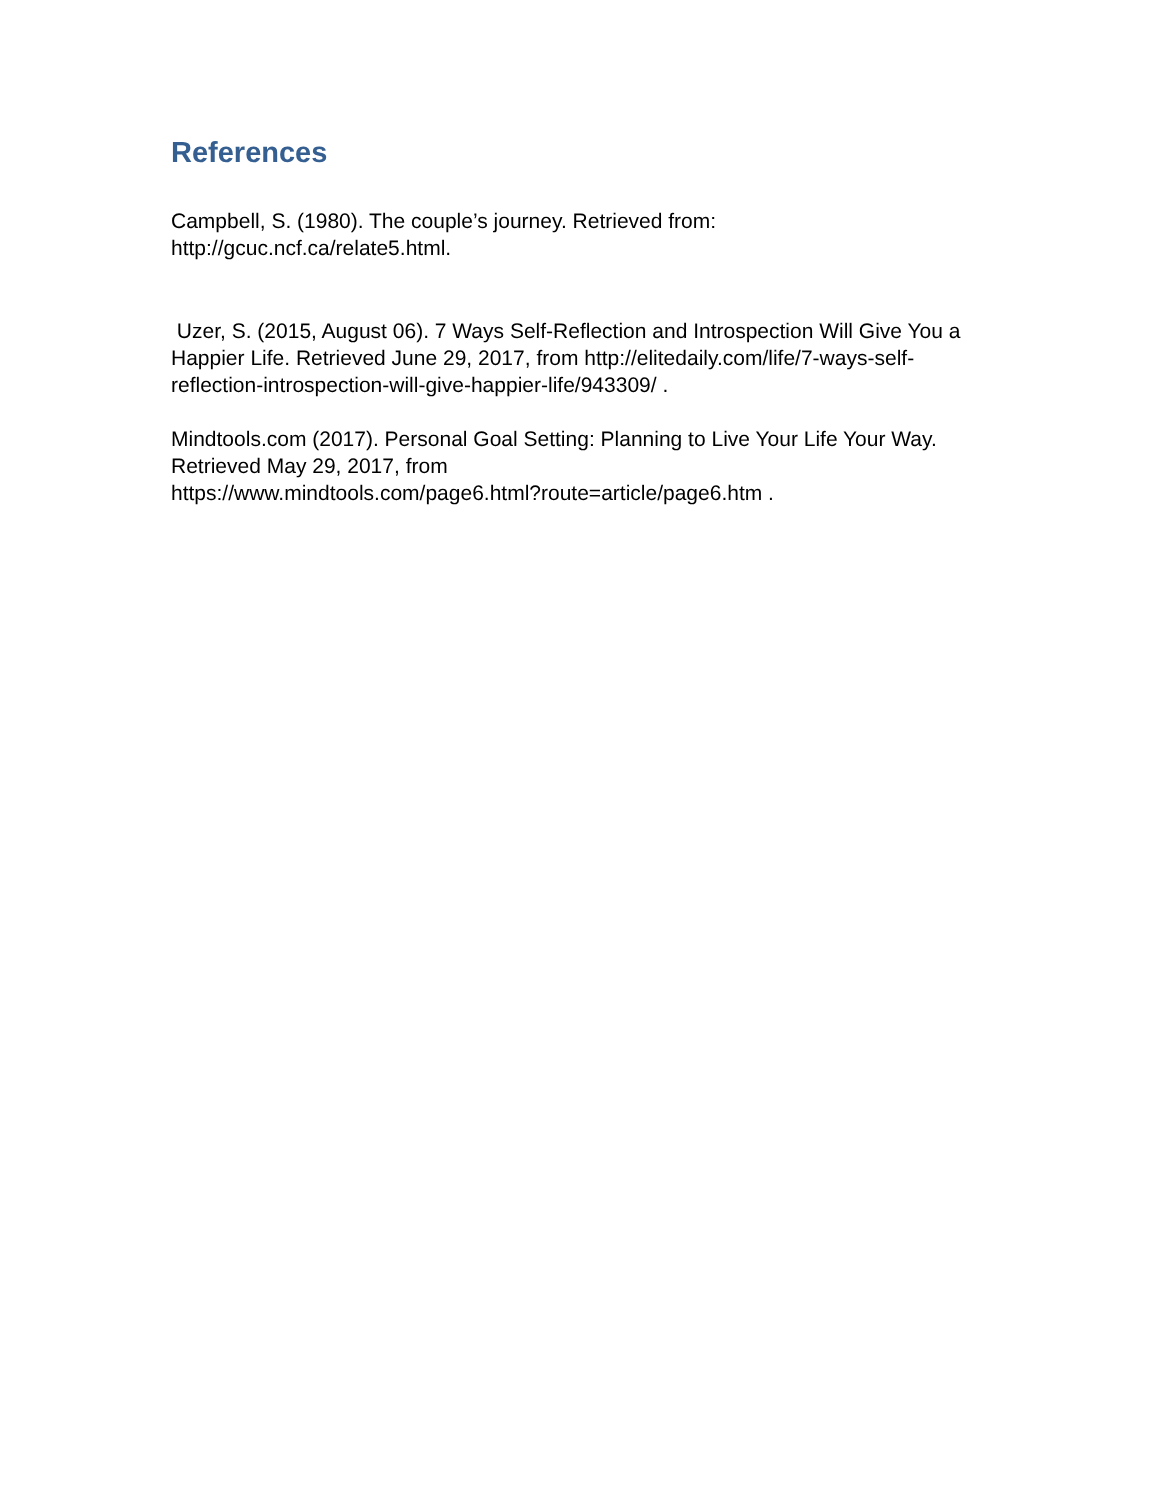References
Campbell, S. (1980). The couple’s journey. Retrieved from:
http://gcuc.ncf.ca/relate5.html.
Uzer, S. (2015, August 06). 7 Ways Self-Reflection and Introspection Will Give You a Happier Life. Retrieved June 29, 2017, from http://elitedaily.com/life/7-ways-self-reflection-introspection-will-give-happier-life/943309/ .
Mindtools.com (2017). Personal Goal Setting: Planning to Live Your Life Your Way. Retrieved May 29, 2017, from
https://www.mindtools.com/page6.html?route=article/page6.htm .